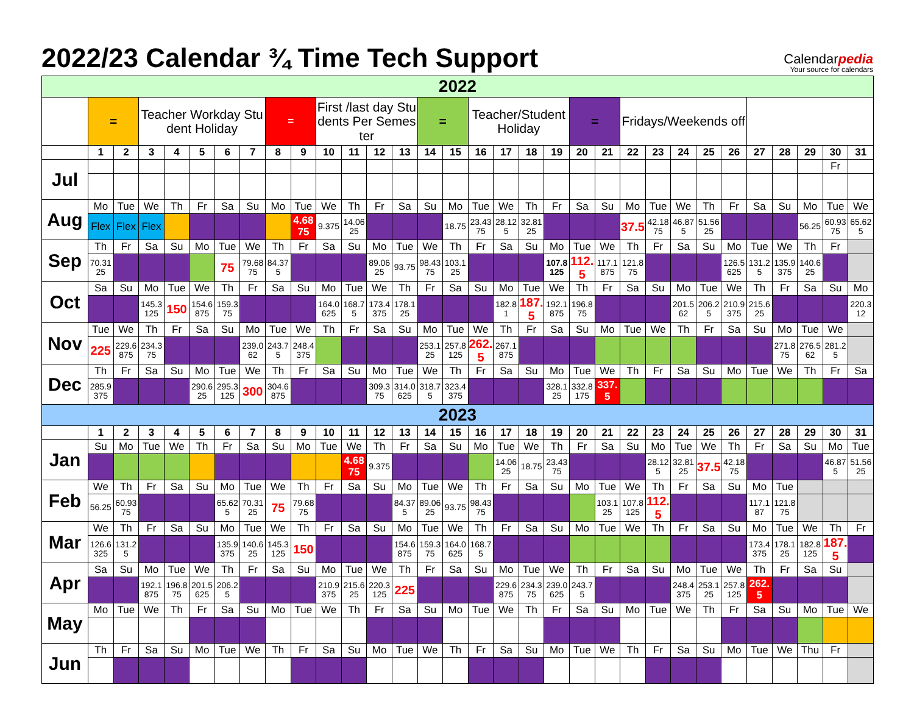2022/23 Calendar ¾ Time Tech Support
Calendarpedia
Your source for calendars
| 2022 | | | | | | | | | | | | | | | | | | | | | | | | | | | | | | | |
| | = | | Teacher Workday Student Holiday | | | | | = | | First /last day Students Per Semester | | | | = | | Teacher/Student Holiday | | | | = | | Fridays/Weekends off | | | | | | | | | |
| | 1 | 2 | 3 | 4 | 5 | 6 | 7 | 8 | 9 | 10 | 11 | 12 | 13 | 14 | 15 | 16 | 17 | 18 | 19 | 20 | 21 | 22 | 23 | 24 | 25 | 26 | 27 | 28 | 29 | 30 | 31 |
| Jul | | | | | | | | | | | | | | | | | | | | | | | | | | | | | | Fr | |
| Aug | Mo | Tue | We | Th | Fr | Sa | Su | Mo | Tue | We | Th | Fr | Sa | Su | Mo | Tue | We | Th | Fr | Sa | Su | Mo | Tue | We | Th | Fr | Sa | Su | Mo | Tue | We |
| | Flex | Flex | Flex | | | | | | 4.6875 | 9.375 | 14.0625 | | | | 18.75 | 23.4375 | 28.125 | 32.8125 | | | | 37.5 | 42.1875 | 46.875 | 51.5625 | | | | 56.25 | 60.9375 | 65.625 |
| Sep | Th | Fr | Sa | Su | Mo | Tue | We | Th | Fr | Sa | Su | Mo | Tue | We | Th | Fr | Sa | Su | Mo | Tue | We | Th | Fr | Sa | Su | Mo | Tue | We | Th | Fr | |
| | 70.3125 | | | | | 75 | 79.6875 | 84.375 | | | | 89.0625 | 93.75 | 98.4375 | 103.125 | | | | 107.8125 | 112.5 | 117.1875 | 121.875 | | | | 126.5625 | 131.25 | 135.9375 | 140.625 | | |
| Oct | Sa | Su | Mo | Tue | We | Th | Fr | Sa | Su | Mo | Tue | We | Th | Fr | Sa | Su | Mo | Tue | We | Th | Fr | Sa | Su | Mo | Tue | We | Th | Fr | Sa | Su | Mo |
| | | | 145.3125 | 150 | 154.6875 | 159.375 | | | | 164.0625 | 168.75 | 173.4375 | 178.125 | | | | 182.81 | 187.5 | 192.1875 | 196.875 | | | | 201.562 | 206.25 | 210.9375 | 215.625 | | | | 220.312 |
| Nov | Tue | We | Th | Fr | Sa | Su | Mo | Tue | We | Th | Fr | Sa | Su | Mo | Tue | We | Th | Fr | Sa | Su | Mo | Tue | We | Th | Fr | Sa | Su | Mo | Tue | We | |
| | 225 | 229.6875 | 234.375 | | | | 239.062 | 243.75 | 248.4375 | | | | | 253.125 | 257.8125 | 262.5 | 267.1875 | | | | | | | | | | | 271.875 | 276.562 | 281.25 | |
| Dec | Th | Fr | Sa | Su | Mo | Tue | We | Th | Fr | Sa | Su | Mo | Tue | We | Th | Fr | Sa | Su | Mo | Tue | We | Th | Fr | Sa | Su | Mo | Tue | We | Th | Fr | Sa |
| | 285.9375 | | | | 290.625 | 295.3125 | 300 | 304.6875 | | | | 309.375 | 314.0625 | 318.75 | 323.4375 | | | | 328.125 | 332.8175 | 337.5 | | | | | | | | | | |
| 2023 | | | | | | | | | | | | | | | | | | | | | | | | | | | | | | | |
| | 1 | 2 | 3 | 4 | 5 | 6 | 7 | 8 | 9 | 10 | 11 | 12 | 13 | 14 | 15 | 16 | 17 | 18 | 19 | 20 | 21 | 22 | 23 | 24 | 25 | 26 | 27 | 28 | 29 | 30 | 31 |
| Jan | Su | Mo | Tue | We | Th | Fr | Sa | Su | Mo | Tue | We | Th | Fr | Sa | Su | Mo | Tue | We | Th | Fr | Sa | Su | Mo | Tue | We | Th | Fr | Sa | Su | Mo | Tue |
| | | | | | | | | | | | 4.6875 | 9.375 | | | | | 14.0625 | 18.75 | 23.4375 | | | | 28.125 | 32.8125 | 37.5 | 42.1875 | | | | 46.875 | 51.5625 |
| Feb | We | Th | Fr | Sa | Su | Mo | Tue | We | Th | Fr | Sa | Su | Mo | Tue | We | Th | Fr | Sa | Su | Mo | Tue | We | Th | Fr | Sa | Su | Mo | Tue | | | |
| | 56.25 | 60.9375 | | | | 65.625 | 70.3125 | 75 | 79.6875 | | | | 84.375 | 89.0625 | 93.75 | 98.4375 | | | | | 103.125 | 107.8125 | 112.5 | | | | 117.187 | 121.875 | | | |
| Mar | We | Th | Fr | Sa | Su | Mo | Tue | We | Th | Fr | Sa | Su | Mo | Tue | We | Th | Fr | Sa | Su | Mo | Tue | We | Th | Fr | Sa | Su | Mo | Tue | We | Th | Fr |
| | 126.6325 | 131.25 | | | | 135.9375 | 140.625 | 145.3125 | 150 | | | | 154.6875 | 159.375 | 164.0625 | 168.75 | | | | | | | | | | | 173.4375 | 178.125 | 182.8125 | 187.5 | |
| Apr | Sa | Su | Mo | Tue | We | Th | Fr | Sa | Su | Mo | Tue | We | Th | Fr | Sa | Su | Mo | Tue | We | Th | Fr | Sa | Su | Mo | Tue | We | Th | Fr | Sa | Su | |
| | | | 192.1875 | 196.875 | 201.5625 | 206.25 | | | | 210.9375 | 215.625 | 220.3125 | 225 | | | | 229.6875 | 234.375 | 239.0625 | 243.75 | | | | 248.4375 | 253.125 | 257.8125 | 262.5 | | | | |
| May | Mo | Tue | We | Th | Fr | Sa | Su | Mo | Tue | We | Th | Fr | Sa | Su | Mo | Tue | We | Th | Fr | Sa | Su | Mo | Tue | We | Th | Fr | Sa | Su | Mo | Tue | We |
| Jun | Th | Fr | Sa | Su | Mo | Tue | We | Th | Fr | Sa | Su | Mo | Tue | We | Th | Fr | Sa | Su | Mo | Tue | We | Th | Fr | Sa | Su | Mo | Tue | We | Thu | Fr | |